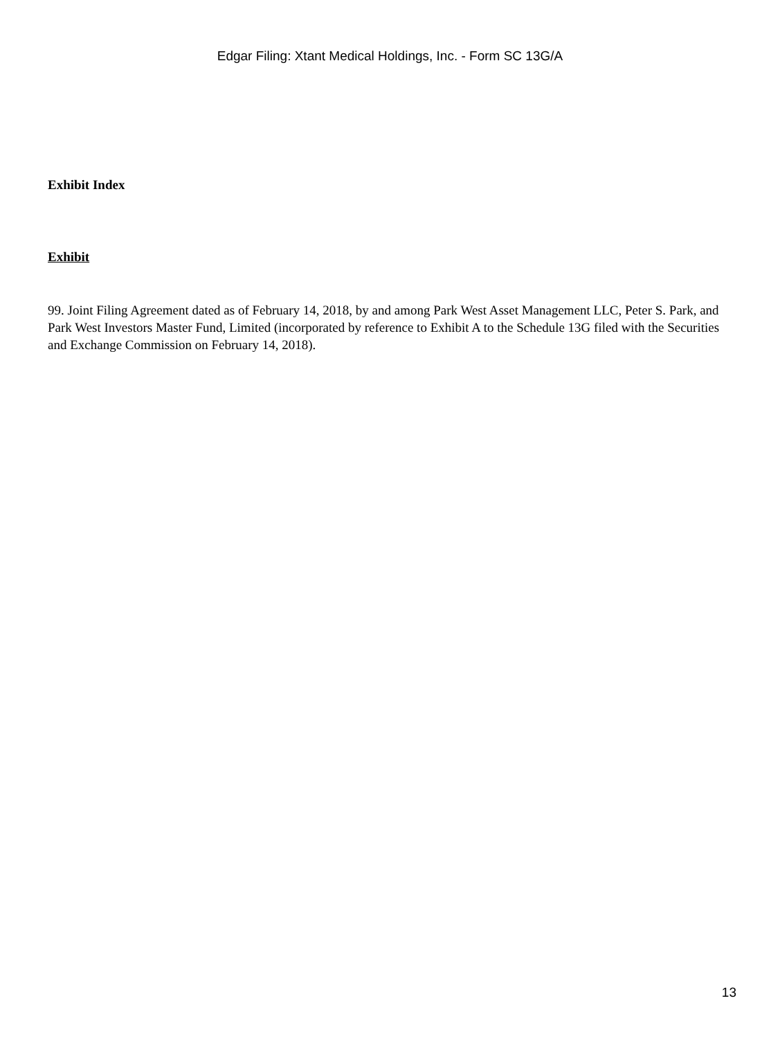Edgar Filing: Xtant Medical Holdings, Inc. - Form SC 13G/A
Exhibit Index
Exhibit
99. Joint Filing Agreement dated as of February 14, 2018, by and among Park West Asset Management LLC, Peter S. Park, and Park West Investors Master Fund, Limited (incorporated by reference to Exhibit A to the Schedule 13G filed with the Securities and Exchange Commission on February 14, 2018).
13